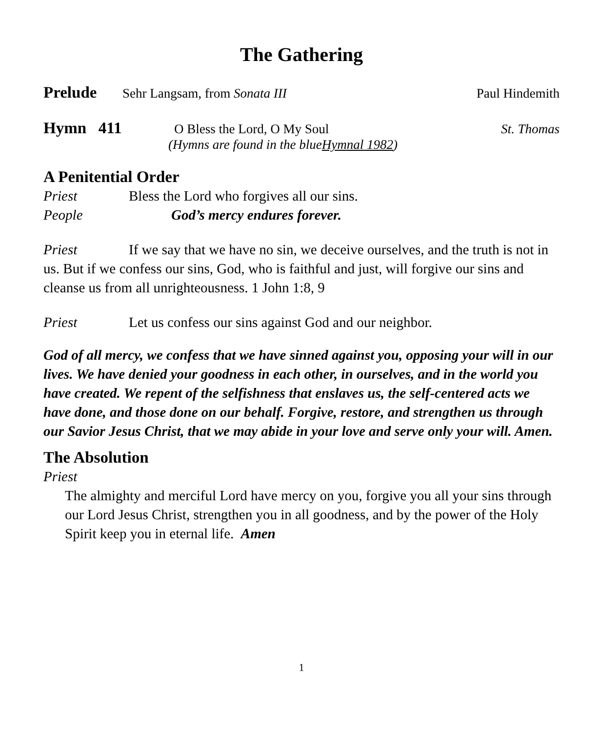The Gathering
Prelude Sehr Langsam, from Sonata III Paul Hindemith
Hymn 411 O Bless the Lord, O My Soul St. Thomas
(Hymns are found in the blue Hymnal 1982)
A Penitential Order
Priest Bless the Lord who forgives all our sins.
People God’s mercy endures forever.
Priest If we say that we have no sin, we deceive ourselves, and the truth is not in us. But if we confess our sins, God, who is faithful and just, will forgive our sins and cleanse us from all unrighteousness. 1 John 1:8, 9
Priest Let us confess our sins against God and our neighbor.
God of all mercy, we confess that we have sinned against you, opposing your will in our lives. We have denied your goodness in each other, in ourselves, and in the world you have created. We repent of the selfishness that enslaves us, the self-centered acts we have done, and those done on our behalf. Forgive, restore, and strengthen us through our Savior Jesus Christ, that we may abide in your love and serve only your will. Amen.
The Absolution
Priest
The almighty and merciful Lord have mercy on you, forgive you all your sins through our Lord Jesus Christ, strengthen you in all goodness, and by the power of the Holy Spirit keep you in eternal life. Amen
1